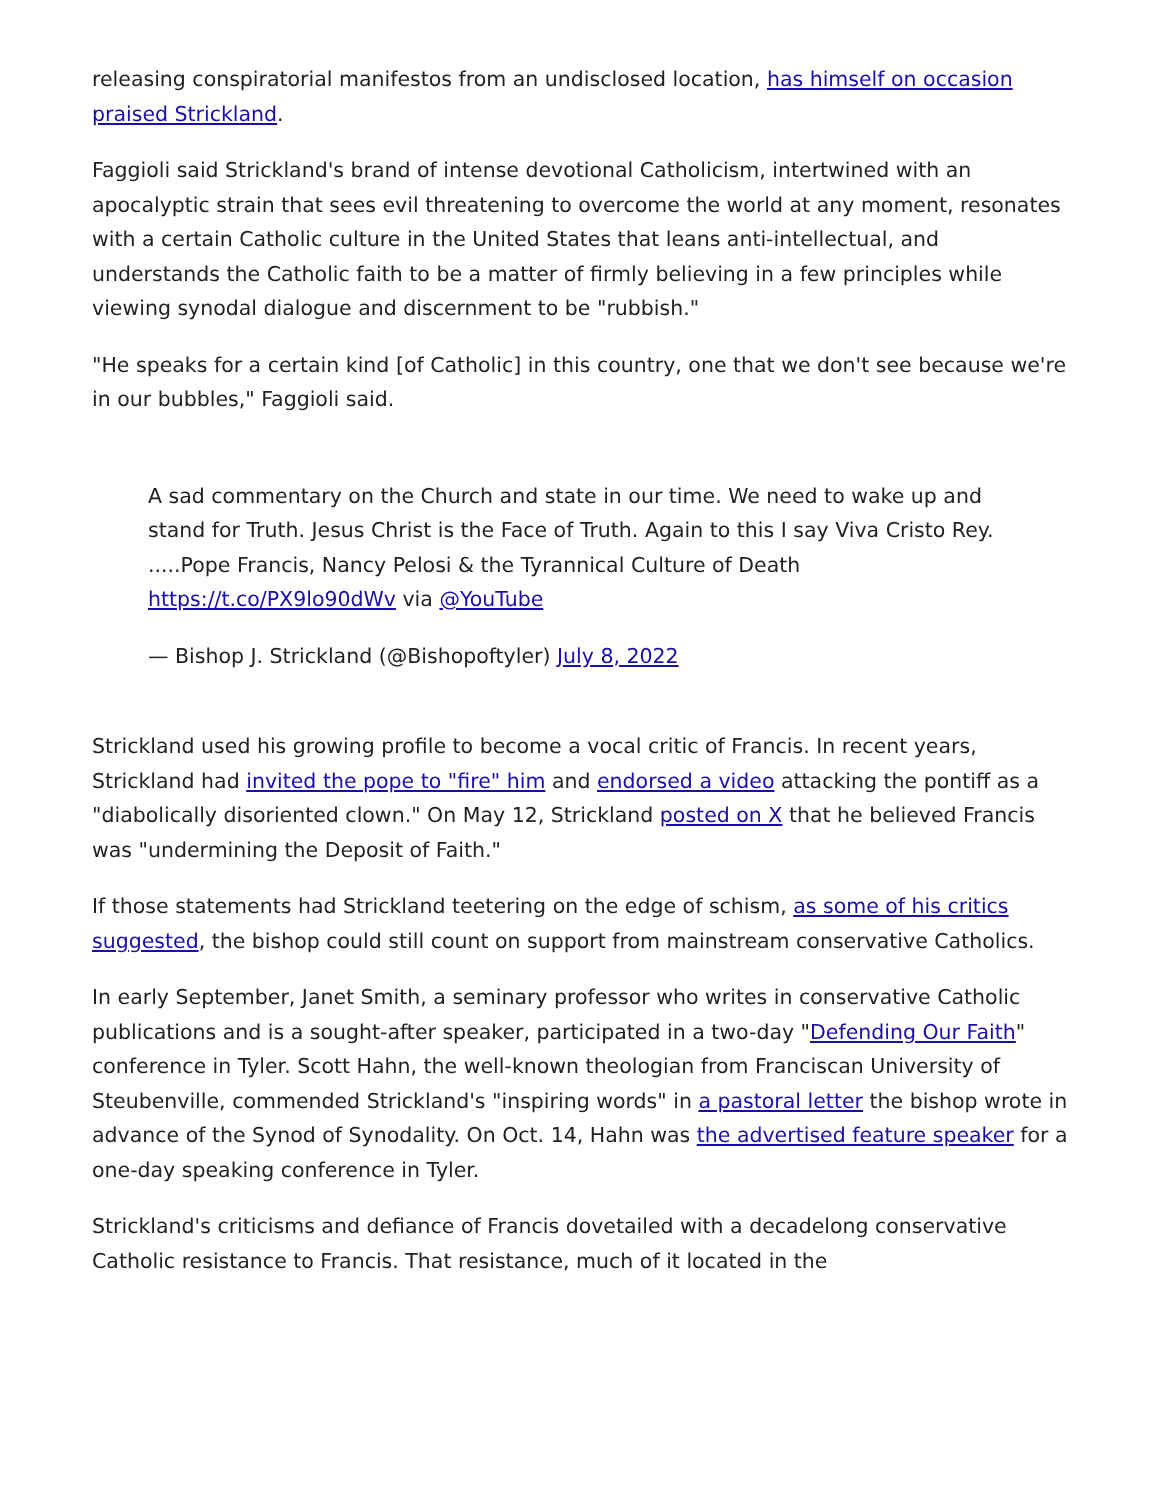releasing conspiratorial manifestos from an undisclosed location, has himself on occasion praised Strickland.
Faggioli said Strickland's brand of intense devotional Catholicism, intertwined with an apocalyptic strain that sees evil threatening to overcome the world at any moment, resonates with a certain Catholic culture in the United States that leans anti-intellectual, and understands the Catholic faith to be a matter of firmly believing in a few principles while viewing synodal dialogue and discernment to be "rubbish."
"He speaks for a certain kind [of Catholic] in this country, one that we don't see because we're in our bubbles," Faggioli said.
A sad commentary on the Church and state in our time. We need to wake up and stand for Truth. Jesus Christ is the Face of Truth. Again to this I say Viva Cristo Rey. .....Pope Francis, Nancy Pelosi & the Tyrannical Culture of Death https://t.co/PX9lo90dWv via @YouTube
— Bishop J. Strickland (@Bishopoftyler) July 8, 2022
Strickland used his growing profile to become a vocal critic of Francis. In recent years, Strickland had invited the pope to "fire" him and endorsed a video attacking the pontiff as a "diabolically disoriented clown." On May 12, Strickland posted on X that he believed Francis was "undermining the Deposit of Faith."
If those statements had Strickland teetering on the edge of schism, as some of his critics suggested, the bishop could still count on support from mainstream conservative Catholics.
In early September, Janet Smith, a seminary professor who writes in conservative Catholic publications and is a sought-after speaker, participated in a two-day "Defending Our Faith" conference in Tyler. Scott Hahn, the well-known theologian from Franciscan University of Steubenville, commended Strickland's "inspiring words" in a pastoral letter the bishop wrote in advance of the Synod of Synodality. On Oct. 14, Hahn was the advertised feature speaker for a one-day speaking conference in Tyler.
Strickland's criticisms and defiance of Francis dovetailed with a decadelong conservative Catholic resistance to Francis. That resistance, much of it located in the